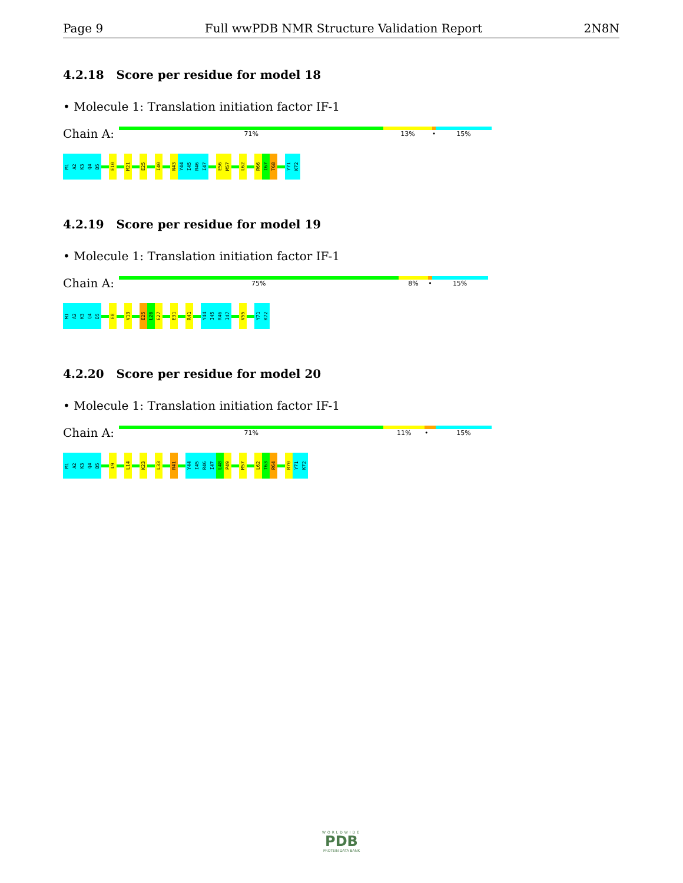Page 9 Full wwPDB NMR Structure Validation Report 2N8N
4.2.18 Score per residue for model 18
• Molecule 1: Translation initiation factor IF-1
Chain A:
71% 13% • 15%
M1 A2 K3 Q4 D5 E10 M21 E25 I40 N43 Y44 I45 R46 I47 E56 M57 L62 R66 I67 T68 Y71 K72
4.2.19 Score per residue for model 19
• Molecule 1: Translation initiation factor IF-1
Chain A:
75% 8% • 15%
M1 A2 K3 Q4 D5 E8 V13 E25 L26 E27 E31 R41 Y44 I45 R46 I47 V55 Y71 K72
4.2.20 Score per residue for model 20
• Molecule 1: Translation initiation factor IF-1
Chain A:
71% 11% • 15%
M1 A2 K3 Q4 D5 L9 L14 K23 L33 R41 Y44 I45 R46 I47 L48 P49 M57 L62 T63 R64 R70 Y71 K72
WORLDWIDE
PDB
PROTEIN DATA BANK